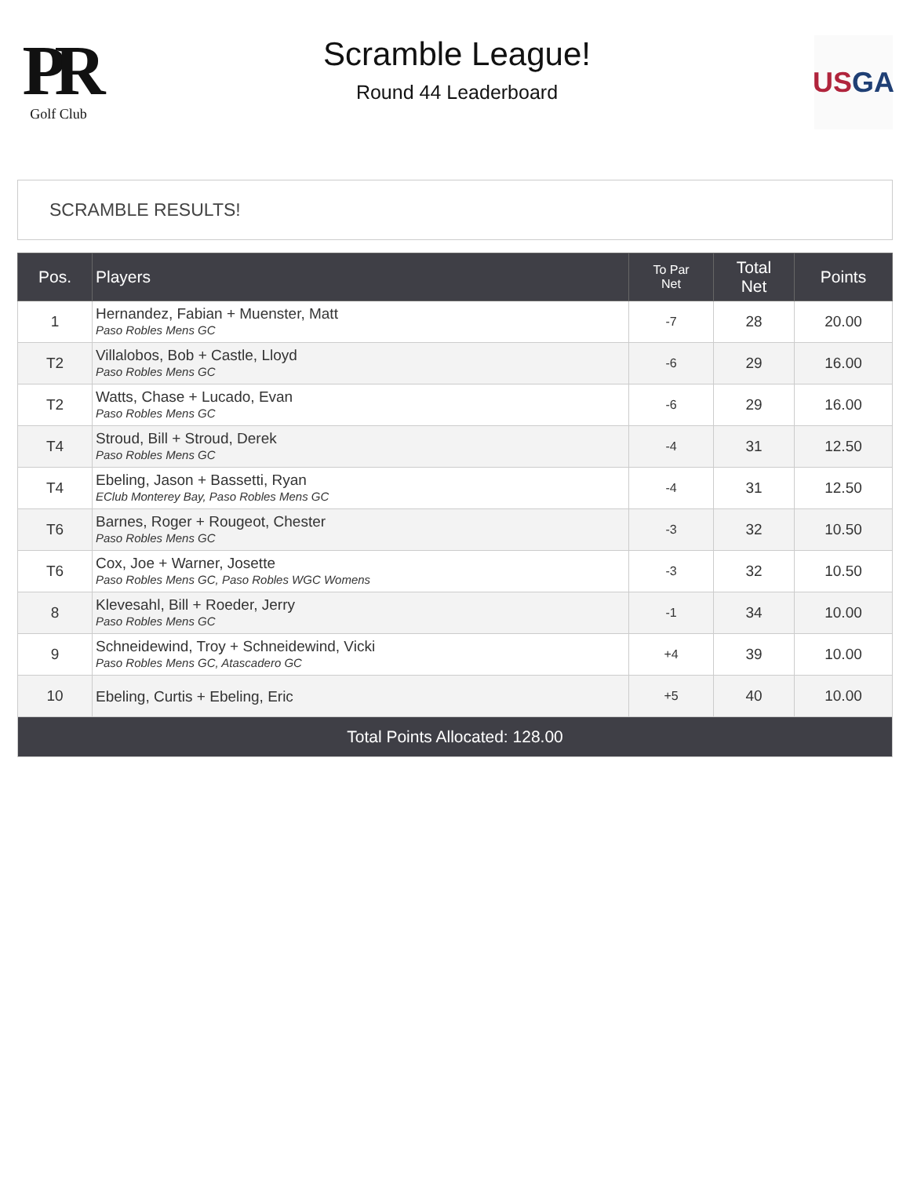PR
Golf Club
Scramble League!
Round 44 Leaderboard
US GA
SCRAMBLE RESULTS!
| Pos. | Players | To Par Net | Total Net | Points |
| --- | --- | --- | --- | --- |
| 1 | Hernandez, Fabian + Muenster, Matt Paso Robles Mens GC | -7 | 28 | 20.00 |
| T2 | Villalobos, Bob + Castle, Lloyd Paso Robles Mens GC | -6 | 29 | 16.00 |
| T2 | Watts, Chase + Lucado, Evan Paso Robles Mens GC | -6 | 29 | 16.00 |
| T4 | Stroud, Bill + Stroud, Derek Paso Robles Mens GC | -4 | 31 | 12.50 |
| T4 | Ebeling, Jason + Bassetti, Ryan EClub Monterey Bay, Paso Robles Mens GC | -4 | 31 | 12.50 |
| T6 | Barnes, Roger + Rougeot, Chester Paso Robles Mens GC | -3 | 32 | 10.50 |
| T6 | Cox, Joe + Warner, Josette Paso Robles Mens GC, Paso Robles WGC Womens | -3 | 32 | 10.50 |
| 8 | Klevesahl, Bill + Roeder, Jerry Paso Robles Mens GC | -1 | 34 | 10.00 |
| 9 | Schneidewind, Troy + Schneidewind, Vicki Paso Robles Mens GC, Atascadero GC | +4 | 39 | 10.00 |
| 10 | Ebeling, Curtis + Ebeling, Eric | +5 | 40 | 10.00 |
| Total Points Allocated: 128.00 | | | | |